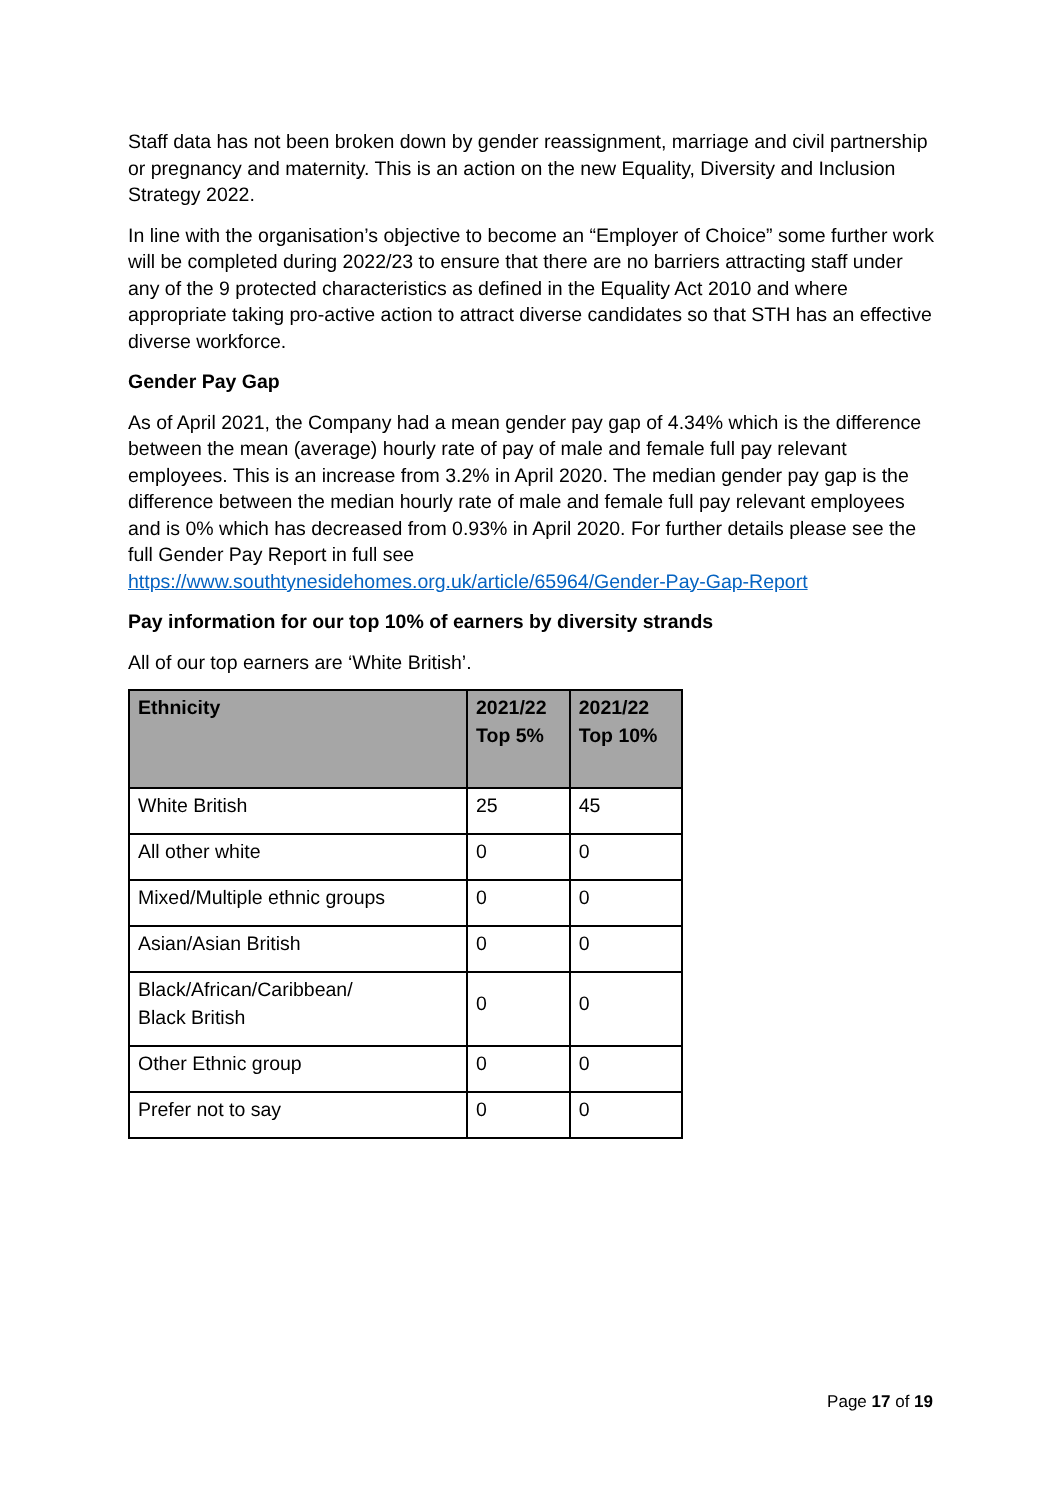Staff data has not been broken down by gender reassignment, marriage and civil partnership or pregnancy and maternity. This is an action on the new Equality, Diversity and Inclusion Strategy 2022.
In line with the organisation’s objective to become an “Employer of Choice” some further work will be completed during 2022/23 to ensure that there are no barriers attracting staff under any of the 9 protected characteristics as defined in the Equality Act 2010 and where appropriate taking pro-active action to attract diverse candidates so that STH has an effective diverse workforce.
Gender Pay Gap
As of April 2021, the Company had a mean gender pay gap of 4.34% which is the difference between the mean (average) hourly rate of pay of male and female full pay relevant employees. This is an increase from 3.2% in April 2020. The median gender pay gap is the difference between the median hourly rate of male and female full pay relevant employees and is 0% which has decreased from 0.93% in April 2020. For further details please see the full Gender Pay Report in full see https://www.southtynesidehomes.org.uk/article/65964/Gender-Pay-Gap-Report
Pay information for our top 10% of earners by diversity strands
All of our top earners are ‘White British’.
| Ethnicity | 2021/22 Top 5% | 2021/22 Top 10% |
| --- | --- | --- |
| White British | 25 | 45 |
| All other white | 0 | 0 |
| Mixed/Multiple ethnic groups | 0 | 0 |
| Asian/Asian British | 0 | 0 |
| Black/African/Caribbean/ Black British | 0 | 0 |
| Other Ethnic group | 0 | 0 |
| Prefer not to say | 0 | 0 |
Page 17 of 19